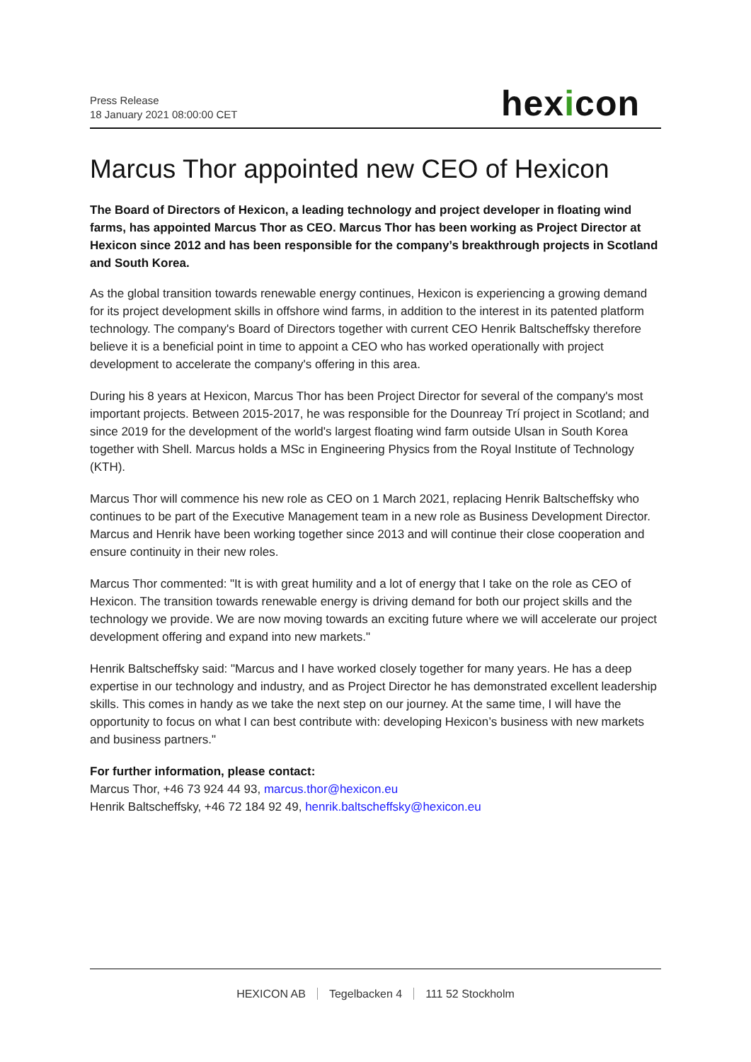Press Release
18 January 2021 08:00:00 CET
hexicon
Marcus Thor appointed new CEO of Hexicon
The Board of Directors of Hexicon, a leading technology and project developer in floating wind farms, has appointed Marcus Thor as CEO. Marcus Thor has been working as Project Director at Hexicon since 2012 and has been responsible for the company’s breakthrough projects in Scotland and South Korea.
As the global transition towards renewable energy continues, Hexicon is experiencing a growing demand for its project development skills in offshore wind farms, in addition to the interest in its patented platform technology. The company's Board of Directors together with current CEO Henrik Baltscheffsky therefore believe it is a beneficial point in time to appoint a CEO who has worked operationally with project development to accelerate the company's offering in this area.
During his 8 years at Hexicon, Marcus Thor has been Project Director for several of the company's most important projects. Between 2015-2017, he was responsible for the Dounreay Trí project in Scotland; and since 2019 for the development of the world's largest floating wind farm outside Ulsan in South Korea together with Shell. Marcus holds a MSc in Engineering Physics from the Royal Institute of Technology (KTH).
Marcus Thor will commence his new role as CEO on 1 March 2021, replacing Henrik Baltscheffsky who continues to be part of the Executive Management team in a new role as Business Development Director. Marcus and Henrik have been working together since 2013 and will continue their close cooperation and ensure continuity in their new roles.
Marcus Thor commented: "It is with great humility and a lot of energy that I take on the role as CEO of Hexicon. The transition towards renewable energy is driving demand for both our project skills and the technology we provide. We are now moving towards an exciting future where we will accelerate our project development offering and expand into new markets."
Henrik Baltscheffsky said: "Marcus and I have worked closely together for many years. He has a deep expertise in our technology and industry, and as Project Director he has demonstrated excellent leadership skills. This comes in handy as we take the next step on our journey. At the same time, I will have the opportunity to focus on what I can best contribute with: developing Hexicon’s business with new markets and business partners."
For further information, please contact:
Marcus Thor, +46 73 924 44 93, marcus.thor@hexicon.eu
Henrik Baltscheffsky, +46 72 184 92 49, henrik.baltscheffsky@hexicon.eu
HEXICON AB Tegelbacken 4 111 52 Stockholm